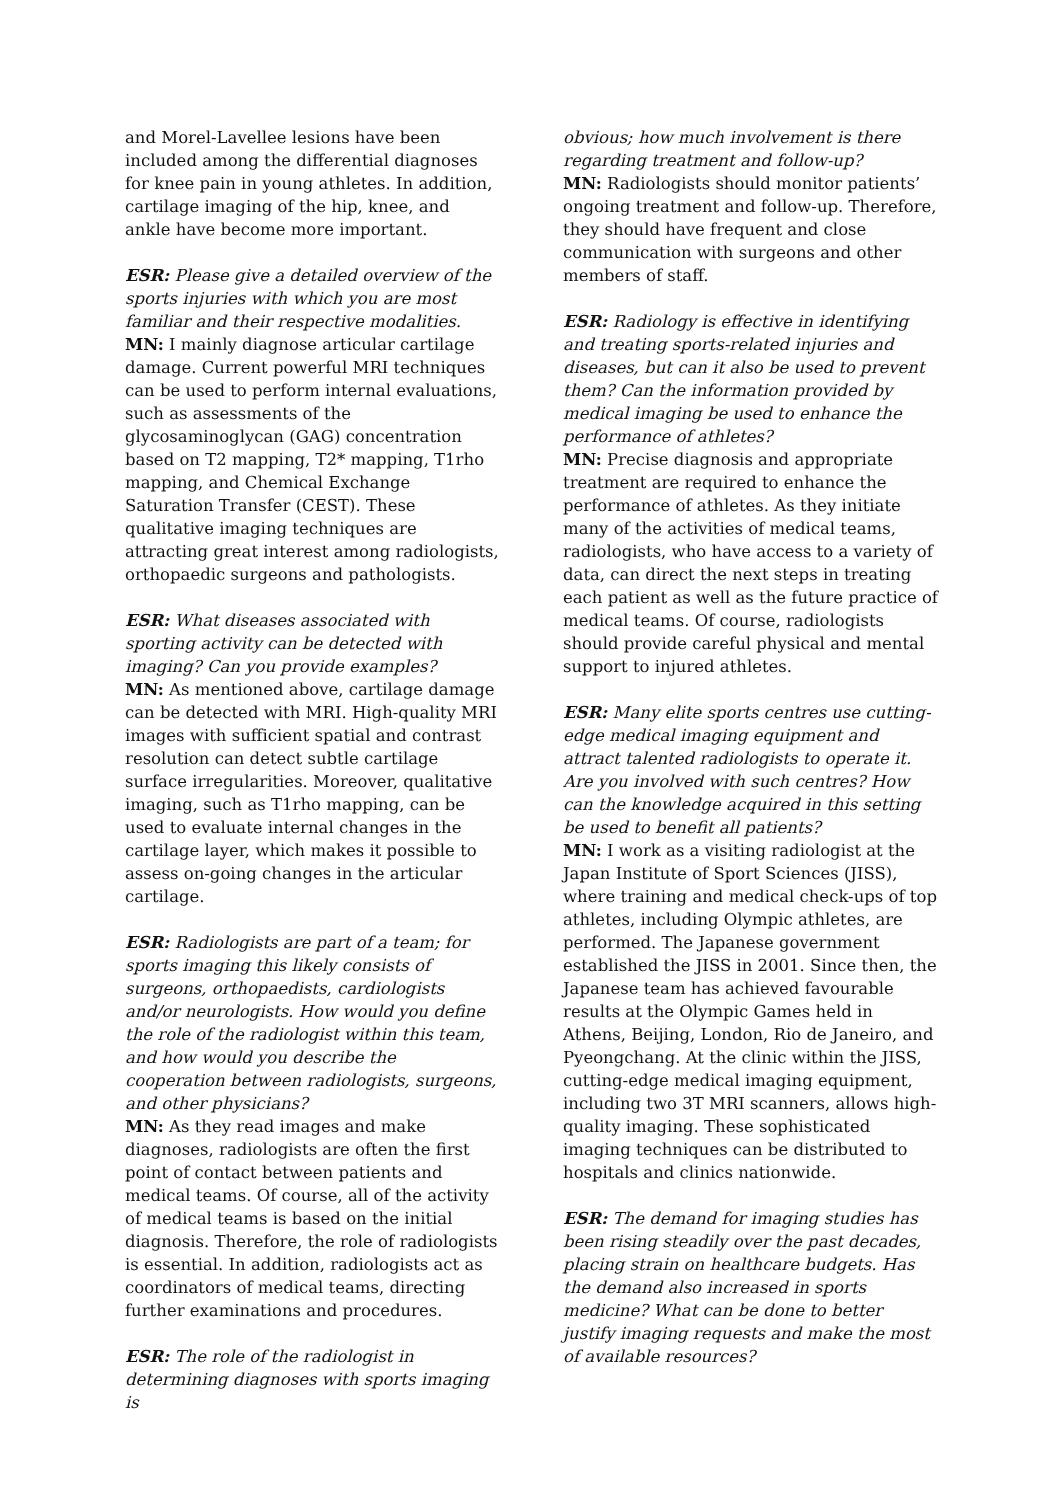and Morel-Lavellee lesions have been included among the differential diagnoses for knee pain in young athletes. In addition, cartilage imaging of the hip, knee, and ankle have become more important.
ESR: Please give a detailed overview of the sports injuries with which you are most familiar and their respective modalities.
MN: I mainly diagnose articular cartilage damage. Current powerful MRI techniques can be used to perform internal evaluations, such as assessments of the glycosaminoglycan (GAG) concentration based on T2 mapping, T2* mapping, T1rho mapping, and Chemical Exchange Saturation Transfer (CEST). These qualitative imaging techniques are attracting great interest among radiologists, orthopaedic surgeons and pathologists.
ESR: What diseases associated with sporting activity can be detected with imaging? Can you provide examples?
MN: As mentioned above, cartilage damage can be detected with MRI. High-quality MRI images with sufficient spatial and contrast resolution can detect subtle cartilage surface irregularities. Moreover, qualitative imaging, such as T1rho mapping, can be used to evaluate internal changes in the cartilage layer, which makes it possible to assess on-going changes in the articular cartilage.
ESR: Radiologists are part of a team; for sports imaging this likely consists of surgeons, orthopaedists, cardiologists and/or neurologists. How would you define the role of the radiologist within this team, and how would you describe the cooperation between radiologists, surgeons, and other physicians?
MN: As they read images and make diagnoses, radiologists are often the first point of contact between patients and medical teams. Of course, all of the activity of medical teams is based on the initial diagnosis. Therefore, the role of radiologists is essential. In addition, radiologists act as coordinators of medical teams, directing further examinations and procedures.
ESR: The role of the radiologist in determining diagnoses with sports imaging is
obvious; how much involvement is there regarding treatment and follow-up?
MN: Radiologists should monitor patients’ ongoing treatment and follow-up. Therefore, they should have frequent and close communication with surgeons and other members of staff.
ESR: Radiology is effective in identifying and treating sports-related injuries and diseases, but can it also be used to prevent them? Can the information provided by medical imaging be used to enhance the performance of athletes?
MN: Precise diagnosis and appropriate treatment are required to enhance the performance of athletes. As they initiate many of the activities of medical teams, radiologists, who have access to a variety of data, can direct the next steps in treating each patient as well as the future practice of medical teams. Of course, radiologists should provide careful physical and mental support to injured athletes.
ESR: Many elite sports centres use cutting-edge medical imaging equipment and attract talented radiologists to operate it. Are you involved with such centres? How can the knowledge acquired in this setting be used to benefit all patients?
MN: I work as a visiting radiologist at the Japan Institute of Sport Sciences (JISS), where training and medical check-ups of top athletes, including Olympic athletes, are performed. The Japanese government established the JISS in 2001. Since then, the Japanese team has achieved favourable results at the Olympic Games held in Athens, Beijing, London, Rio de Janeiro, and Pyeongchang. At the clinic within the JISS, cutting-edge medical imaging equipment, including two 3T MRI scanners, allows high-quality imaging. These sophisticated imaging techniques can be distributed to hospitals and clinics nationwide.
ESR: The demand for imaging studies has been rising steadily over the past decades, placing strain on healthcare budgets. Has the demand also increased in sports medicine? What can be done to better justify imaging requests and make the most of available resources?